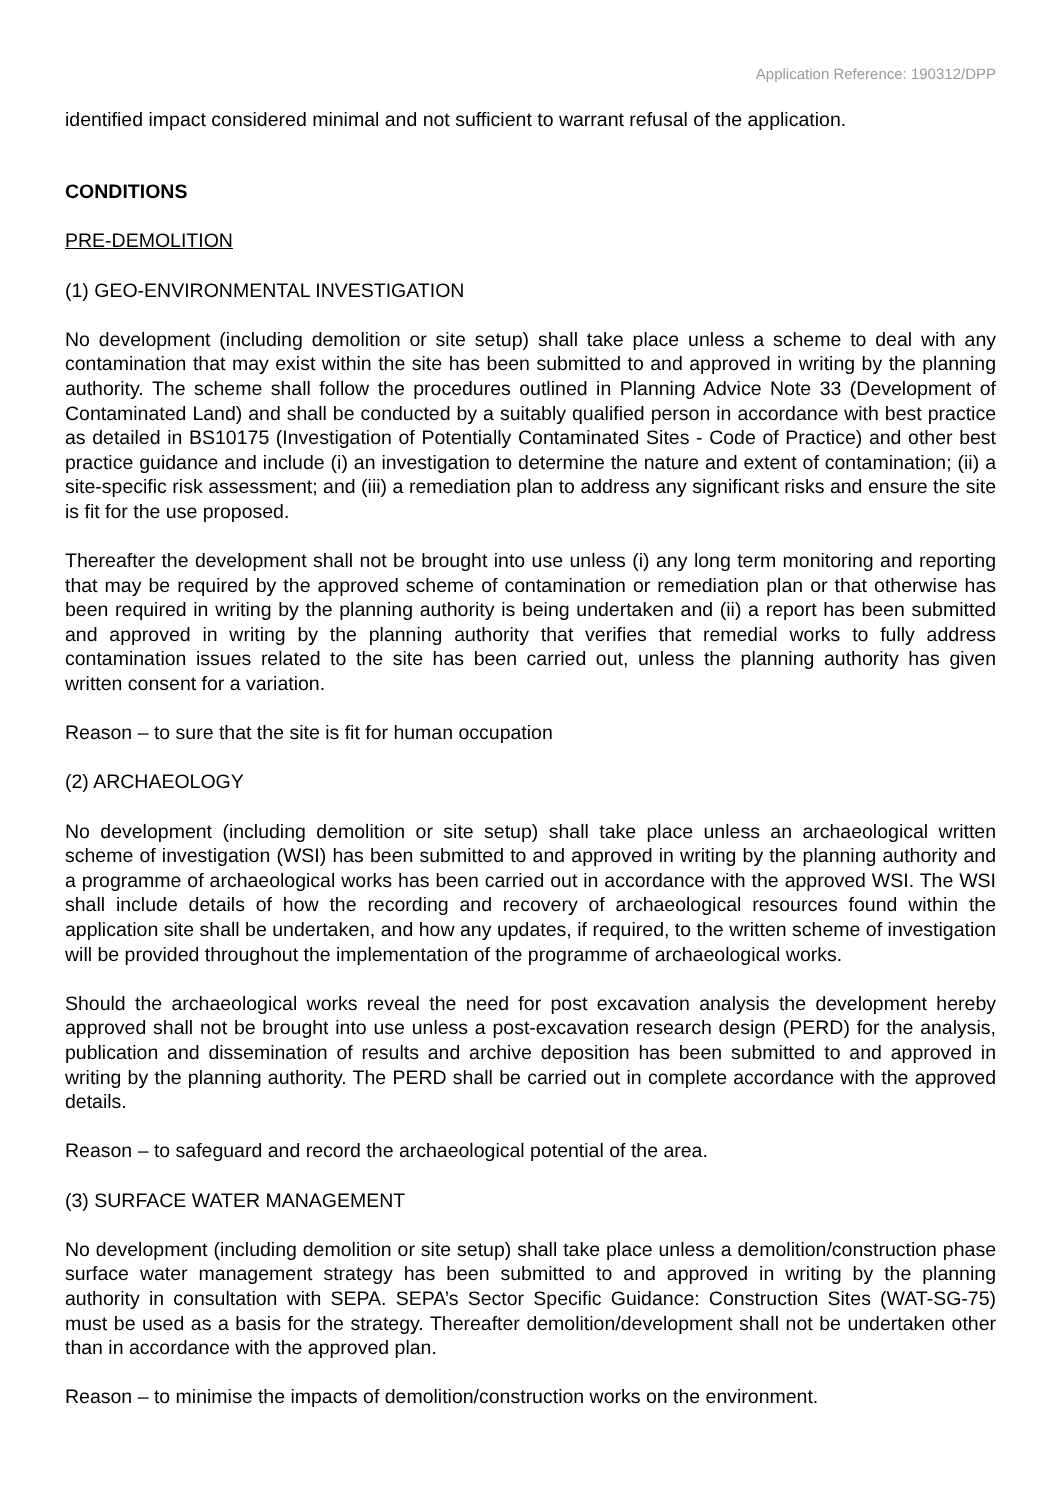Application Reference: 190312/DPP
identified impact considered minimal and not sufficient to warrant refusal of the application.
CONDITIONS
PRE-DEMOLITION
(1) GEO-ENVIRONMENTAL INVESTIGATION
No development (including demolition or site setup) shall take place unless a scheme to deal with any contamination that may exist within the site has been submitted to and approved in writing by the planning authority. The scheme shall follow the procedures outlined in Planning Advice Note 33 (Development of Contaminated Land) and shall be conducted by a suitably qualified person in accordance with best practice as detailed in BS10175 (Investigation of Potentially Contaminated Sites - Code of Practice) and other best practice guidance and include (i) an investigation to determine the nature and extent of contamination; (ii) a site-specific risk assessment; and (iii) a remediation plan to address any significant risks and ensure the site is fit for the use proposed.
Thereafter the development shall not be brought into use unless (i) any long term monitoring and reporting that may be required by the approved scheme of contamination or remediation plan or that otherwise has been required in writing by the planning authority is being undertaken and (ii) a report has been submitted and approved in writing by the planning authority that verifies that remedial works to fully address contamination issues related to the site has been carried out, unless the planning authority has given written consent for a variation.
Reason – to sure that the site is fit for human occupation
(2) ARCHAEOLOGY
No development (including demolition or site setup) shall take place unless an archaeological written scheme of investigation (WSI) has been submitted to and approved in writing by the planning authority and a programme of archaeological works has been carried out in accordance with the approved WSI. The WSI shall include details of how the recording and recovery of archaeological resources found within the application site shall be undertaken, and how any updates, if required, to the written scheme of investigation will be provided throughout the implementation of the programme of archaeological works.
Should the archaeological works reveal the need for post excavation analysis the development hereby approved shall not be brought into use unless a post-excavation research design (PERD) for the analysis, publication and dissemination of results and archive deposition has been submitted to and approved in writing by the planning authority. The PERD shall be carried out in complete accordance with the approved details.
Reason – to safeguard and record the archaeological potential of the area.
(3) SURFACE WATER MANAGEMENT
No development (including demolition or site setup) shall take place unless a demolition/construction phase surface water management strategy has been submitted to and approved in writing by the planning authority in consultation with SEPA. SEPA’s Sector Specific Guidance: Construction Sites (WAT-SG-75) must be used as a basis for the strategy. Thereafter demolition/development shall not be undertaken other than in accordance with the approved plan.
Reason – to minimise the impacts of demolition/construction works on the environment.